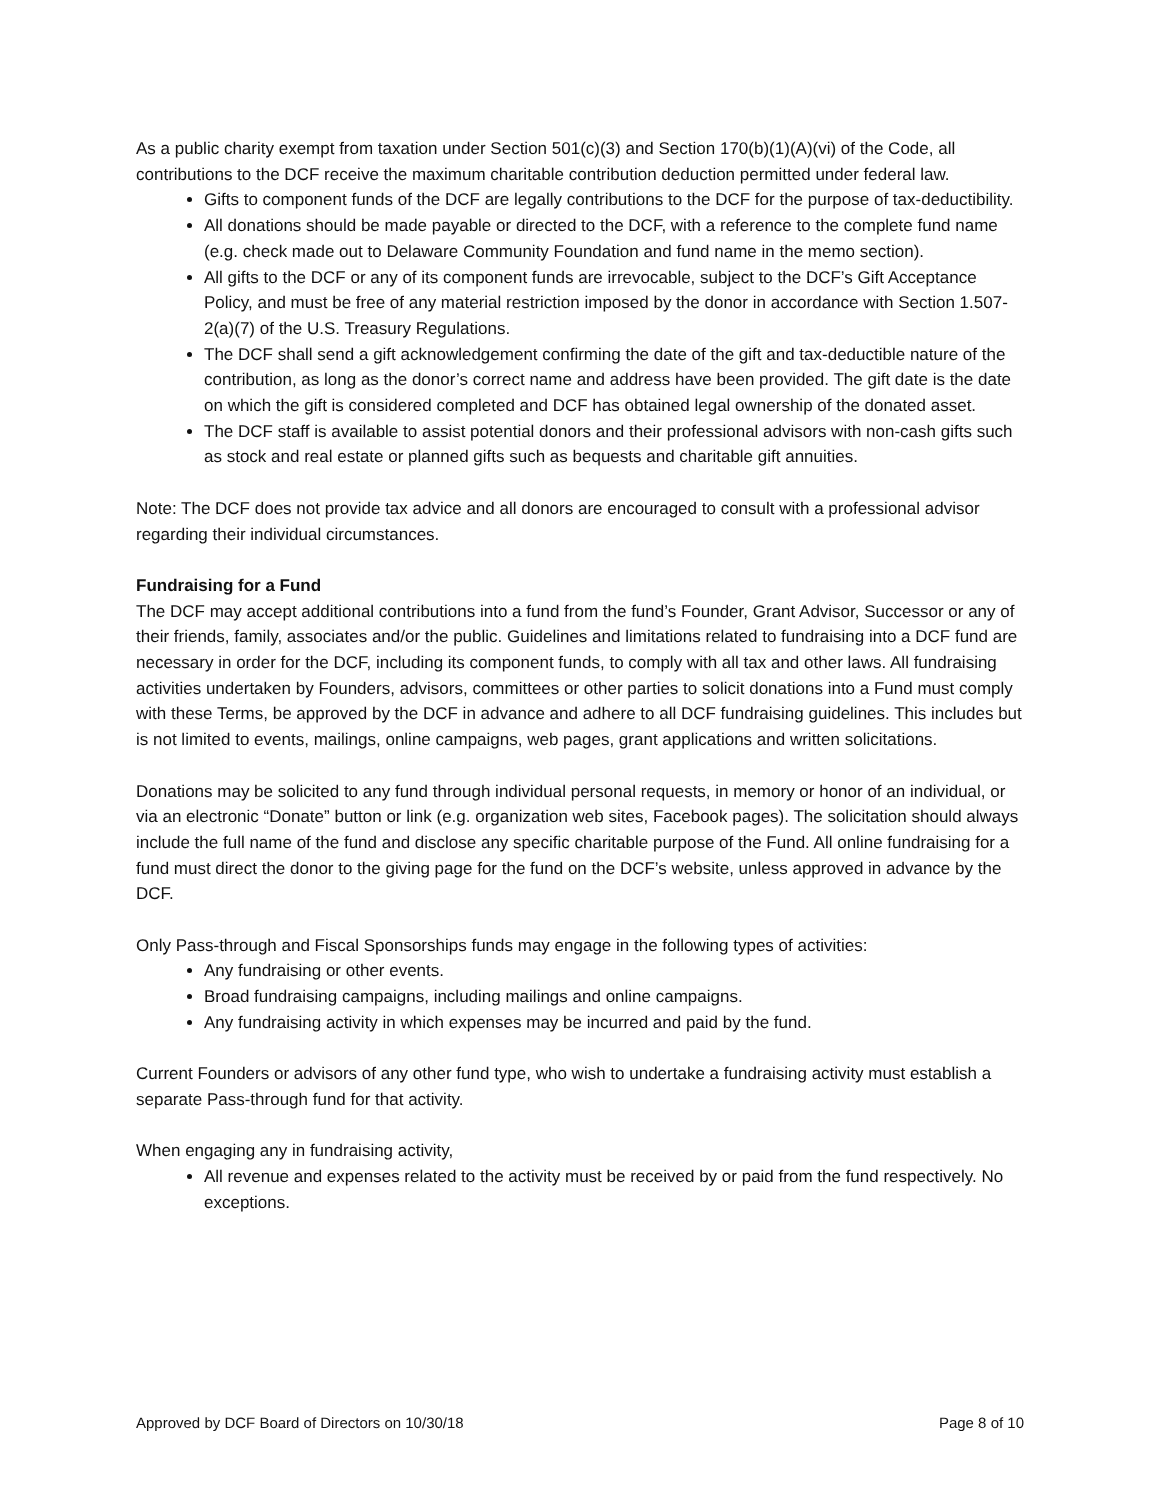As a public charity exempt from taxation under Section 501(c)(3) and Section 170(b)(1)(A)(vi) of the Code, all contributions to the DCF receive the maximum charitable contribution deduction permitted under federal law.
Gifts to component funds of the DCF are legally contributions to the DCF for the purpose of tax-deductibility.
All donations should be made payable or directed to the DCF, with a reference to the complete fund name (e.g. check made out to Delaware Community Foundation and fund name in the memo section).
All gifts to the DCF or any of its component funds are irrevocable, subject to the DCF’s Gift Acceptance Policy, and must be free of any material restriction imposed by the donor in accordance with Section 1.507-2(a)(7) of the U.S. Treasury Regulations.
The DCF shall send a gift acknowledgement confirming the date of the gift and tax-deductible nature of the contribution, as long as the donor’s correct name and address have been provided. The gift date is the date on which the gift is considered completed and DCF has obtained legal ownership of the donated asset.
The DCF staff is available to assist potential donors and their professional advisors with non-cash gifts such as stock and real estate or planned gifts such as bequests and charitable gift annuities.
Note: The DCF does not provide tax advice and all donors are encouraged to consult with a professional advisor regarding their individual circumstances.
Fundraising for a Fund
The DCF may accept additional contributions into a fund from the fund’s Founder, Grant Advisor, Successor or any of their friends, family, associates and/or the public. Guidelines and limitations related to fundraising into a DCF fund are necessary in order for the DCF, including its component funds, to comply with all tax and other laws. All fundraising activities undertaken by Founders, advisors, committees or other parties to solicit donations into a Fund must comply with these Terms, be approved by the DCF in advance and adhere to all DCF fundraising guidelines. This includes but is not limited to events, mailings, online campaigns, web pages, grant applications and written solicitations.
Donations may be solicited to any fund through individual personal requests, in memory or honor of an individual, or via an electronic “Donate” button or link (e.g. organization web sites, Facebook pages). The solicitation should always include the full name of the fund and disclose any specific charitable purpose of the Fund. All online fundraising for a fund must direct the donor to the giving page for the fund on the DCF’s website, unless approved in advance by the DCF.
Only Pass-through and Fiscal Sponsorships funds may engage in the following types of activities:
Any fundraising or other events.
Broad fundraising campaigns, including mailings and online campaigns.
Any fundraising activity in which expenses may be incurred and paid by the fund.
Current Founders or advisors of any other fund type, who wish to undertake a fundraising activity must establish a separate Pass-through fund for that activity.
When engaging any in fundraising activity,
All revenue and expenses related to the activity must be received by or paid from the fund respectively. No exceptions.
Approved by DCF Board of Directors on 10/30/18 Page 8 of 10